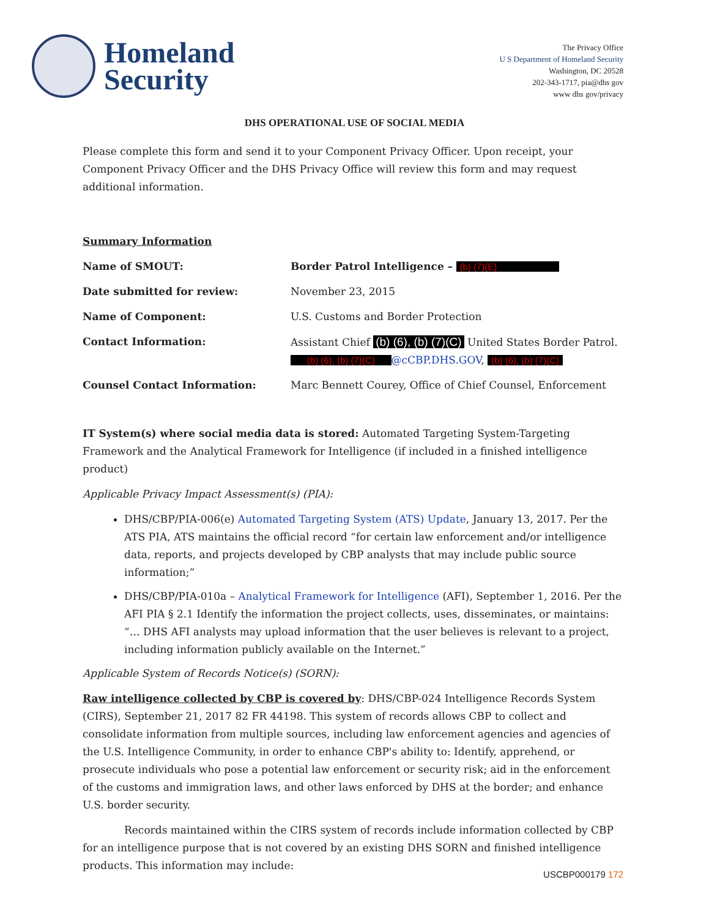Homeland
Security
The Privacy Office
U S Department of Homeland Security
Washington, DC 20528
202-343-1717, pia@dhs gov
www dhs gov/privacy
DHS OPERATIONAL USE OF SOCIAL MEDIA
Please complete this form and send it to your Component Privacy Officer. Upon receipt, your Component Privacy Officer and the DHS Privacy Office will review this form and may request additional information.
Summary Information
Name of SMOUT: Border Patrol Intelligence – (b) (7)(E)
Date submitted for review: November 23, 2015
Name of Component: U.S. Customs and Border Protection
Contact Information: Assistant Chief (b) (6), (b) (7)(C) United States Border Patrol.
(b) (6), (b) (7)(C) @cCBP.DHS.GOV, (b) (6), (b) (7)(C)
Counsel Contact Information: Marc Bennett Courey, Office of Chief Counsel, Enforcement
IT System(s) where social media data is stored: Automated Targeting System-Targeting Framework and the Analytical Framework for Intelligence (if included in a finished intelligence product)
Applicable Privacy Impact Assessment(s) (PIA):
DHS/CBP/PIA-006(e) Automated Targeting System (ATS) Update, January 13, 2017. Per the ATS PIA, ATS maintains the official record “for certain law enforcement and/or intelligence data, reports, and projects developed by CBP analysts that may include public source information;”
DHS/CBP/PIA-010a – Analytical Framework for Intelligence (AFI), September 1, 2016. Per the AFI PIA § 2.1 Identify the information the project collects, uses, disseminates, or maintains: “… DHS AFI analysts may upload information that the user believes is relevant to a project, including information publicly available on the Internet.”
Applicable System of Records Notice(s) (SORN):
Raw intelligence collected by CBP is covered by: DHS/CBP-024 Intelligence Records System (CIRS), September 21, 2017 82 FR 44198. This system of records allows CBP to collect and consolidate information from multiple sources, including law enforcement agencies and agencies of the U.S. Intelligence Community, in order to enhance CBP's ability to: Identify, apprehend, or prosecute individuals who pose a potential law enforcement or security risk; aid in the enforcement of the customs and immigration laws, and other laws enforced by DHS at the border; and enhance U.S. border security.
Records maintained within the CIRS system of records include information collected by CBP for an intelligence purpose that is not covered by an existing DHS SORN and finished intelligence products. This information may include:
USCBP000179 172